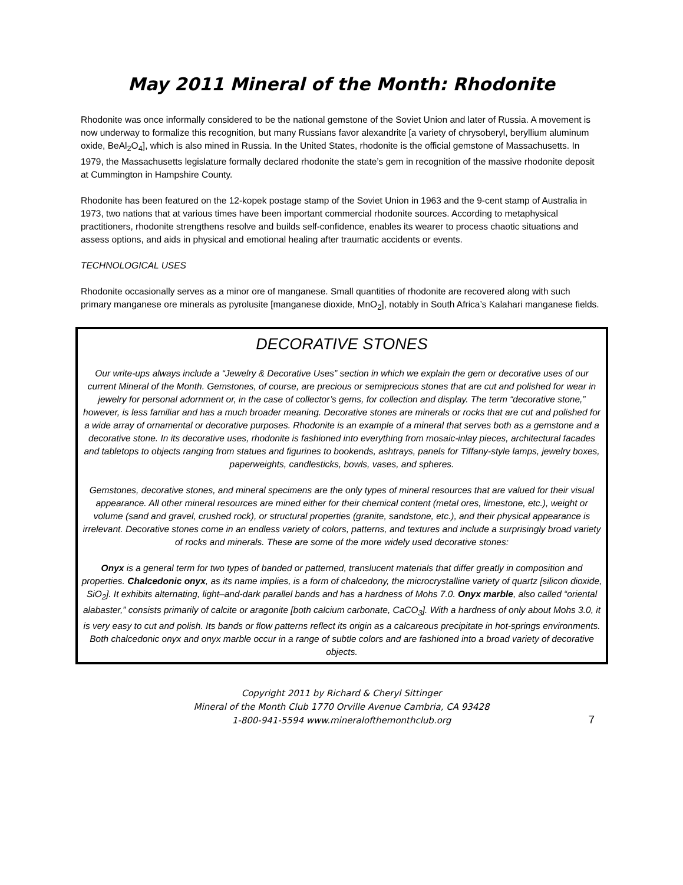May 2011 Mineral of the Month: Rhodonite
Rhodonite was once informally considered to be the national gemstone of the Soviet Union and later of Russia. A movement is now underway to formalize this recognition, but many Russians favor alexandrite [a variety of chrysoberyl, beryllium aluminum oxide, BeAl<sub>2</sub>O<sub>4</sub>], which is also mined in Russia. In the United States, rhodonite is the official gemstone of Massachusetts. In 1979, the Massachusetts legislature formally declared rhodonite the state’s gem in recognition of the massive rhodonite deposit at Cummington in Hampshire County.
Rhodonite has been featured on the 12-kopek postage stamp of the Soviet Union in 1963 and the 9-cent stamp of Australia in 1973, two nations that at various times have been important commercial rhodonite sources. According to metaphysical practitioners, rhodonite strengthens resolve and builds self-confidence, enables its wearer to process chaotic situations and assess options, and aids in physical and emotional healing after traumatic accidents or events.
TECHNOLOGICAL USES
Rhodonite occasionally serves as a minor ore of manganese. Small quantities of rhodonite are recovered along with such primary manganese ore minerals as pyrolusite [manganese dioxide, MnO<sub>2</sub>], notably in South Africa’s Kalahari manganese fields.
DECORATIVE STONES
Our write-ups always include a “Jewelry & Decorative Uses” section in which we explain the gem or decorative uses of our current Mineral of the Month. Gemstones, of course, are precious or semiprecious stones that are cut and polished for wear in jewelry for personal adornment or, in the case of collector’s gems, for collection and display. The term “decorative stone,” however, is less familiar and has a much broader meaning. Decorative stones are minerals or rocks that are cut and polished for a wide array of ornamental or decorative purposes. Rhodonite is an example of a mineral that serves both as a gemstone and a decorative stone. In its decorative uses, rhodonite is fashioned into everything from mosaic-inlay pieces, architectural facades and tabletops to objects ranging from statues and figurines to bookends, ashtrays, panels for Tiffany-style lamps, jewelry boxes, paperweights, candlesticks, bowls, vases, and spheres.
Gemstones, decorative stones, and mineral specimens are the only types of mineral resources that are valued for their visual appearance. All other mineral resources are mined either for their chemical content (metal ores, limestone, etc.), weight or volume (sand and gravel, crushed rock), or structural properties (granite, sandstone, etc.), and their physical appearance is irrelevant. Decorative stones come in an endless variety of colors, patterns, and textures and include a surprisingly broad variety of rocks and minerals. These are some of the more widely used decorative stones:
Onyx is a general term for two types of banded or patterned, translucent materials that differ greatly in composition and properties. Chalcedonic onyx, as its name implies, is a form of chalcedony, the microcrystalline variety of quartz [silicon dioxide, SiO<sub>2</sub>]. It exhibits alternating, light–and-dark parallel bands and has a hardness of Mohs 7.0. Onyx marble, also called “oriental alabaster,” consists primarily of calcite or aragonite [both calcium carbonate, CaCO<sub>3</sub>]. With a hardness of only about Mohs 3.0, it is very easy to cut and polish. Its bands or flow patterns reflect its origin as a calcareous precipitate in hot-springs environments. Both chalcedonic onyx and onyx marble occur in a range of subtle colors and are fashioned into a broad variety of decorative objects.
Copyright 2011 by Richard & Cheryl Sittinger
Mineral of the Month Club 1770 Orville Avenue Cambria, CA 93428
1-800-941-5594 www.mineralofthemonthclub.org
7